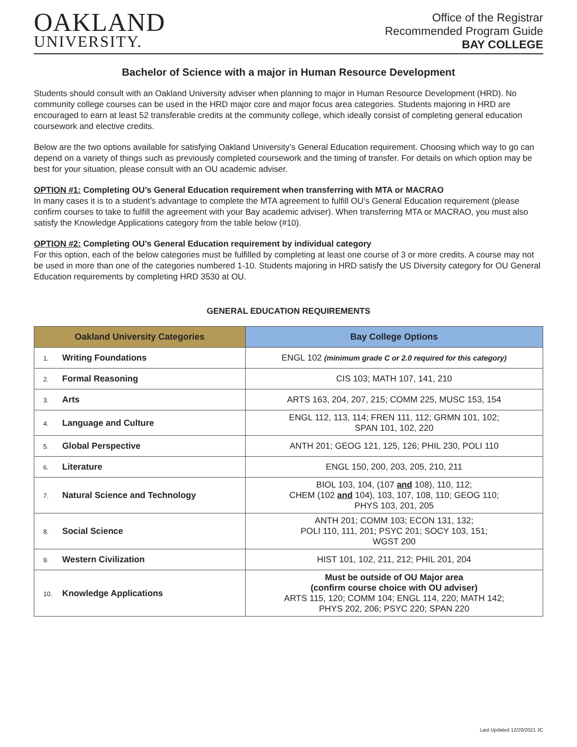OAKLAND
UNIVERSITY.
Office of the Registrar
Recommended Program Guide
BAY COLLEGE
Bachelor of Science with a major in Human Resource Development
Students should consult with an Oakland University adviser when planning to major in Human Resource Development (HRD). No community college courses can be used in the HRD major core and major focus area categories. Students majoring in HRD are encouraged to earn at least 52 transferable credits at the community college, which ideally consist of completing general education coursework and elective credits.
Below are the two options available for satisfying Oakland University’s General Education requirement. Choosing which way to go can depend on a variety of things such as previously completed coursework and the timing of transfer. For details on which option may be best for your situation, please consult with an OU academic adviser.
OPTION #1: Completing OU’s General Education requirement when transferring with MTA or MACRAO
In many cases it is to a student’s advantage to complete the MTA agreement to fulfill OU’s General Education requirement (please confirm courses to take to fulfill the agreement with your Bay academic adviser). When transferring MTA or MACRAO, you must also satisfy the Knowledge Applications category from the table below (#10).
OPTION #2: Completing OU’s General Education requirement by individual category
For this option, each of the below categories must be fulfilled by completing at least one course of 3 or more credits. A course may not be used in more than one of the categories numbered 1-10. Students majoring in HRD satisfy the US Diversity category for OU General Education requirements by completing HRD 3530 at OU.
GENERAL EDUCATION REQUIREMENTS
| Oakland University Categories | Bay College Options |
| --- | --- |
| 1. Writing Foundations | ENGL 102 (minimum grade C or 2.0 required for this category) |
| 2. Formal Reasoning | CIS 103; MATH 107, 141, 210 |
| 3. Arts | ARTS 163, 204, 207, 215; COMM 225, MUSC 153, 154 |
| 4. Language and Culture | ENGL 112, 113, 114; FREN 111, 112; GRMN 101, 102; SPAN 101, 102, 220 |
| 5. Global Perspective | ANTH 201; GEOG 121, 125, 126; PHIL 230, POLI 110 |
| 6. Literature | ENGL 150, 200, 203, 205, 210, 211 |
| 7. Natural Science and Technology | BIOL 103, 104, (107 and 108), 110, 112; CHEM (102 and 104), 103, 107, 108, 110; GEOG 110; PHYS 103, 201, 205 |
| 8. Social Science | ANTH 201; COMM 103; ECON 131, 132; POLI 110, 111, 201; PSYC 201; SOCY 103, 151; WGST 200 |
| 9. Western Civilization | HIST 101, 102, 211, 212; PHIL 201, 204 |
| 10. Knowledge Applications | Must be outside of OU Major area (confirm course choice with OU adviser) ARTS 115, 120; COMM 104; ENGL 114, 220; MATH 142; PHYS 202, 206; PSYC 220; SPAN 220 |
Last Updated 12/20/2021 JC